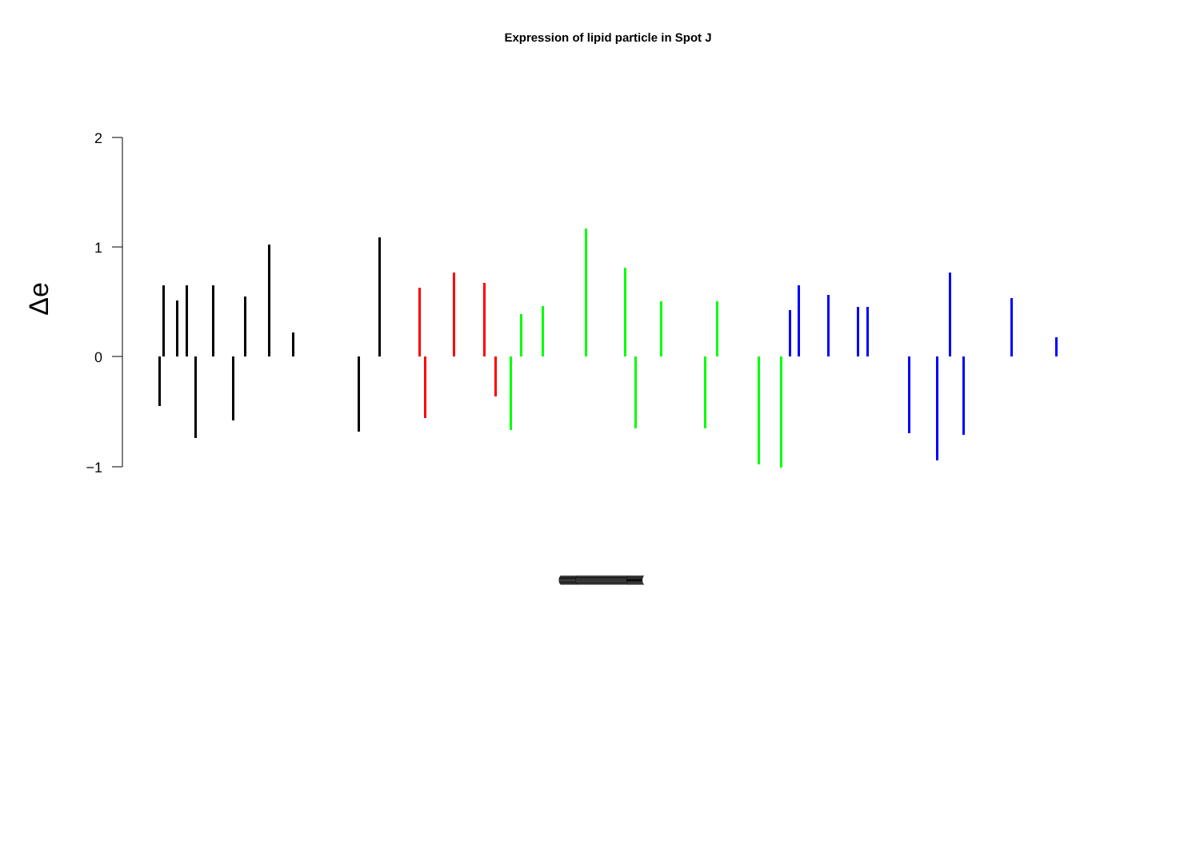Expression of lipid particle in Spot J
Δe
2
1
0
−1
(((((((((((((((((((((((((((((((((((((((((((((((((((((((((((((((((((((((((((((((((((((((((((((((((((((((((